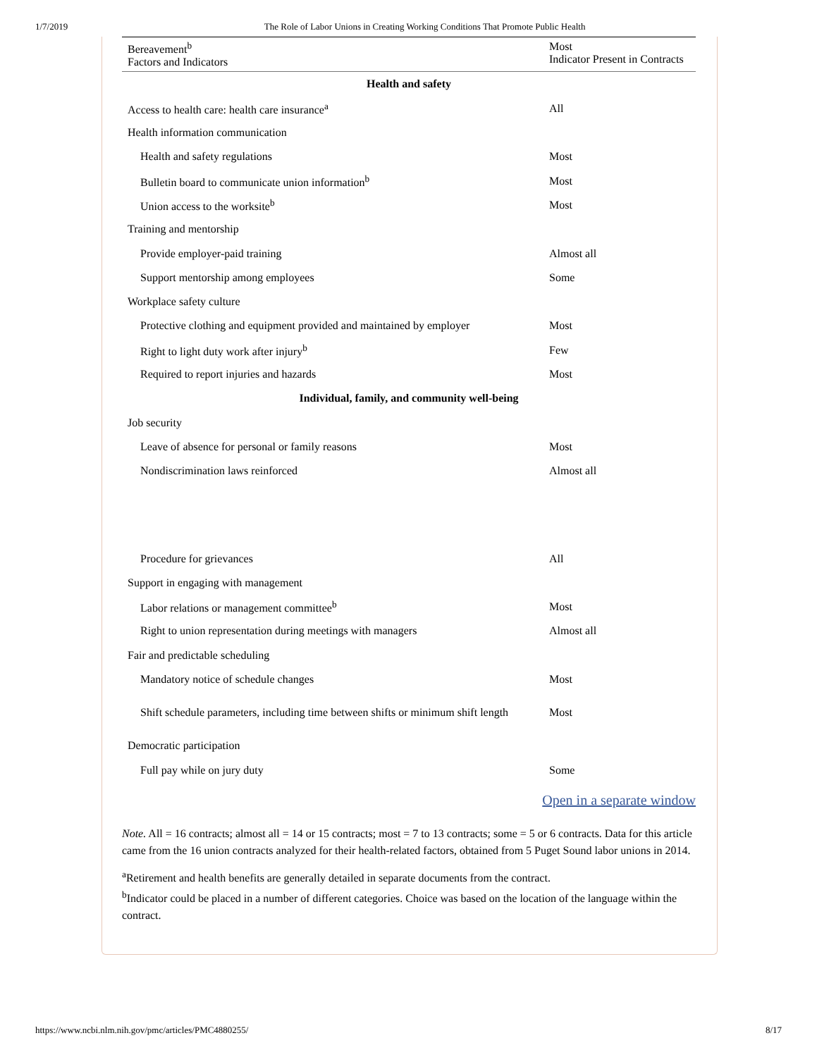1/7/2019 The Role of Labor Unions in Creating Working Conditions That Promote Public Health
| Bereavement<sup>b</sup> Factors and Indicators | Most Indicator Present in Contracts |
| --- | --- |
| Health and safety | |
| Access to health care: health care insurance<sup>a</sup> | All |
| Health information communication | |
| Health and safety regulations | Most |
| Bulletin board to communicate union information<sup>b</sup> | Most |
| Union access to the worksite<sup>b</sup> | Most |
| Training and mentorship | |
| Provide employer-paid training | Almost all |
| Support mentorship among employees | Some |
| Workplace safety culture | |
| Protective clothing and equipment provided and maintained by employer | Most |
| Right to light duty work after injury<sup>b</sup> | Few |
| Required to report injuries and hazards | Most |
| Individual, family, and community well-being | |
| Job security | |
| Leave of absence for personal or family reasons | Most |
| Nondiscrimination laws reinforced | Almost all |
| Procedure for grievances | All |
| Support in engaging with management | |
| Labor relations or management committee<sup>b</sup> | Most |
| Right to union representation during meetings with managers | Almost all |
| Fair and predictable scheduling | |
| Mandatory notice of schedule changes | Most |
| Shift schedule parameters, including time between shifts or minimum shift length | Most |
| Democratic participation | |
| Full pay while on jury duty | Some |
Open in a separate window
Note. All = 16 contracts; almost all = 14 or 15 contracts; most = 7 to 13 contracts; some = 5 or 6 contracts. Data for this article came from the 16 union contracts analyzed for their health-related factors, obtained from 5 Puget Sound labor unions in 2014.
<sup>a</sup> Retirement and health benefits are generally detailed in separate documents from the contract.
<sup>b</sup> Indicator could be placed in a number of different categories. Choice was based on the location of the language within the contract.
https://www.ncbi.nlm.nih.gov/pmc/articles/PMC4880255/ 8/17